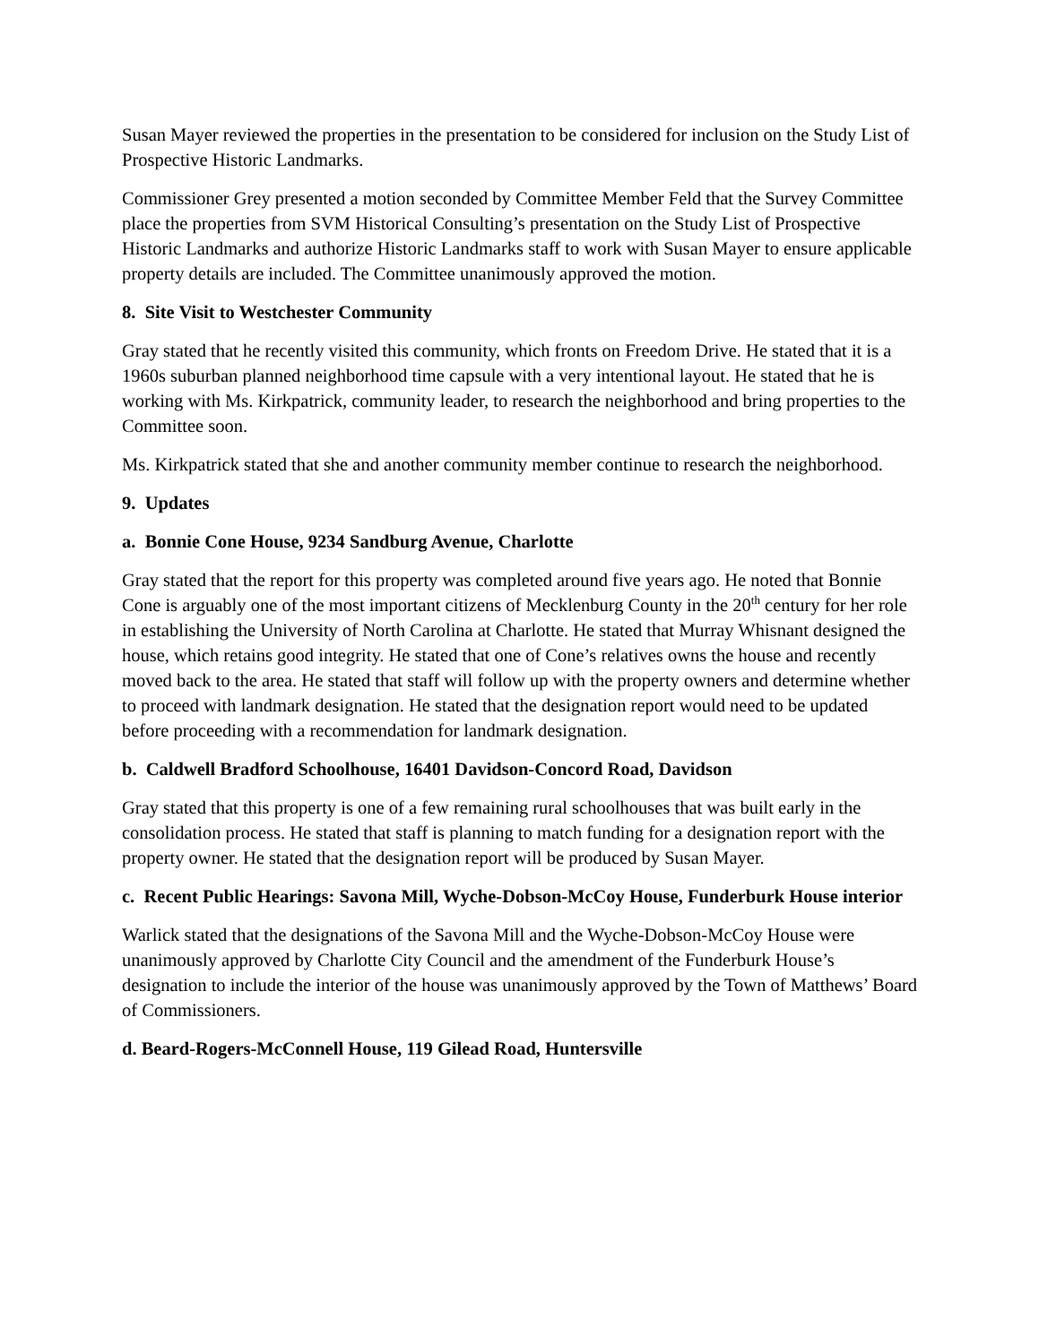Susan Mayer reviewed the properties in the presentation to be considered for inclusion on the Study List of Prospective Historic Landmarks.
Commissioner Grey presented a motion seconded by Committee Member Feld that the Survey Committee place the properties from SVM Historical Consulting’s presentation on the Study List of Prospective Historic Landmarks and authorize Historic Landmarks staff to work with Susan Mayer to ensure applicable property details are included. The Committee unanimously approved the motion.
8. Site Visit to Westchester Community
Gray stated that he recently visited this community, which fronts on Freedom Drive. He stated that it is a 1960s suburban planned neighborhood time capsule with a very intentional layout. He stated that he is working with Ms. Kirkpatrick, community leader, to research the neighborhood and bring properties to the Committee soon.
Ms. Kirkpatrick stated that she and another community member continue to research the neighborhood.
9. Updates
a. Bonnie Cone House, 9234 Sandburg Avenue, Charlotte
Gray stated that the report for this property was completed around five years ago. He noted that Bonnie Cone is arguably one of the most important citizens of Mecklenburg County in the 20<sup>th</sup> century for her role in establishing the University of North Carolina at Charlotte. He stated that Murray Whisnant designed the house, which retains good integrity. He stated that one of Cone’s relatives owns the house and recently moved back to the area. He stated that staff will follow up with the property owners and determine whether to proceed with landmark designation. He stated that the designation report would need to be updated before proceeding with a recommendation for landmark designation.
b. Caldwell Bradford Schoolhouse, 16401 Davidson-Concord Road, Davidson
Gray stated that this property is one of a few remaining rural schoolhouses that was built early in the consolidation process. He stated that staff is planning to match funding for a designation report with the property owner. He stated that the designation report will be produced by Susan Mayer.
c. Recent Public Hearings: Savona Mill, Wyche-Dobson-McCoy House, Funderburk House interior
Warlick stated that the designations of the Savona Mill and the Wyche-Dobson-McCoy House were unanimously approved by Charlotte City Council and the amendment of the Funderburk House’s designation to include the interior of the house was unanimously approved by the Town of Matthews’ Board of Commissioners.
d. Beard-Rogers-McConnell House, 119 Gilead Road, Huntersville